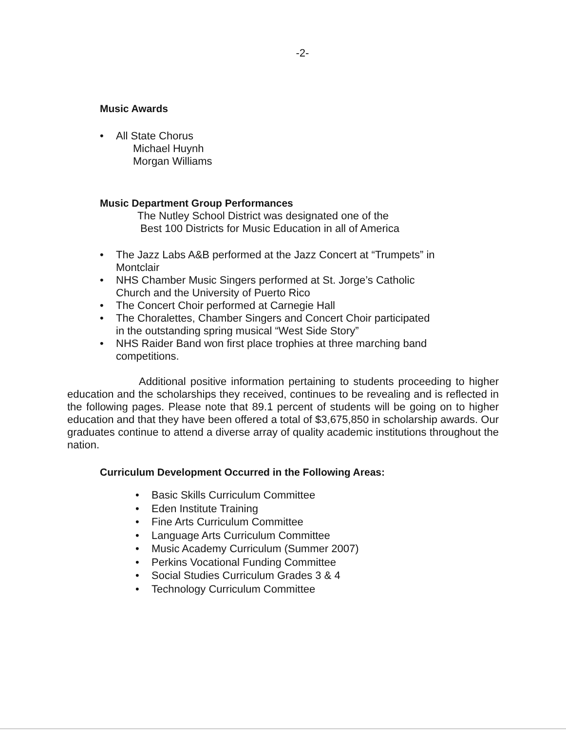-2-
Music Awards
• All State Chorus
Michael Huynh
Morgan Williams
Music Department Group Performances
The Nutley School District was designated one of the
Best 100 Districts for Music Education in all of America
• The Jazz Labs A&B performed at the Jazz Concert at “Trumpets” in Montclair
• NHS Chamber Music Singers performed at St. Jorge’s Catholic Church and the University of Puerto Rico
• The Concert Choir performed at Carnegie Hall
• The Choralettes, Chamber Singers and Concert Choir participated in the outstanding spring musical “West Side Story”
• NHS Raider Band won first place trophies at three marching band competitions.
Additional positive information pertaining to students proceeding to higher education and the scholarships they received, continues to be revealing and is reflected in the following pages. Please note that 89.1 percent of students will be going on to higher education and that they have been offered a total of $3,675,850 in scholarship awards. Our graduates continue to attend a diverse array of quality academic institutions throughout the nation.
Curriculum Development Occurred in the Following Areas:
• Basic Skills Curriculum Committee
• Eden Institute Training
• Fine Arts Curriculum Committee
• Language Arts Curriculum Committee
• Music Academy Curriculum (Summer 2007)
• Perkins Vocational Funding Committee
• Social Studies Curriculum Grades 3 & 4
• Technology Curriculum Committee